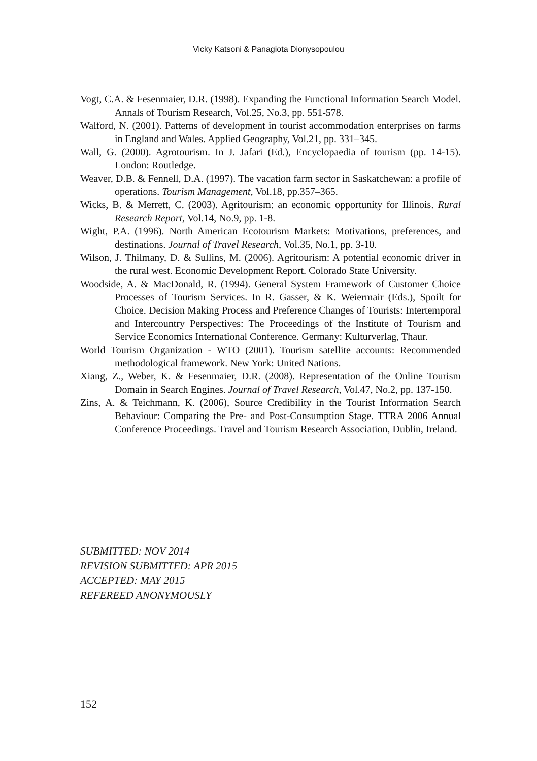Vicky Katsoni & Panagiota Dionysopoulou
Vogt, C.A. & Fesenmaier, D.R. (1998). Expanding the Functional Information Search Model. Annals of Tourism Research, Vol.25, No.3, pp. 551-578.
Walford, N. (2001). Patterns of development in tourist accommodation enterprises on farms in England and Wales. Applied Geography, Vol.21, pp. 331–345.
Wall, G. (2000). Agrotourism. In J. Jafari (Ed.), Encyclopaedia of tourism (pp. 14-15). London: Routledge.
Weaver, D.B. & Fennell, D.A. (1997). The vacation farm sector in Saskatchewan: a profile of operations. Tourism Management, Vol.18, pp.357–365.
Wicks, B. & Merrett, C. (2003). Agritourism: an economic opportunity for Illinois. Rural Research Report, Vol.14, No.9, pp. 1-8.
Wight, P.A. (1996). North American Ecotourism Markets: Motivations, preferences, and destinations. Journal of Travel Research, Vol.35, No.1, pp. 3-10.
Wilson, J. Thilmany, D. & Sullins, M. (2006). Agritourism: A potential economic driver in the rural west. Economic Development Report. Colorado State University.
Woodside, A. & MacDonald, R. (1994). General System Framework of Customer Choice Processes of Tourism Services. In R. Gasser, & K. Weiermair (Eds.), Spoilt for Choice. Decision Making Process and Preference Changes of Tourists: Intertemporal and Intercountry Perspectives: The Proceedings of the Institute of Tourism and Service Economics International Conference. Germany: Kulturverlag, Thaur.
World Tourism Organization - WTO (2001). Tourism satellite accounts: Recommended methodological framework. New York: United Nations.
Xiang, Z., Weber, K. & Fesenmaier, D.R. (2008). Representation of the Online Tourism Domain in Search Engines. Journal of Travel Research, Vol.47, No.2, pp. 137-150.
Zins, A. & Teichmann, K. (2006), Source Credibility in the Tourist Information Search Behaviour: Comparing the Pre- and Post-Consumption Stage. TTRA 2006 Annual Conference Proceedings. Travel and Tourism Research Association, Dublin, Ireland.
SUBMITTED: NOV 2014
REVISION SUBMITTED: APR 2015
ACCEPTED: MAY 2015
REFEREED ANONYMOUSLY
152